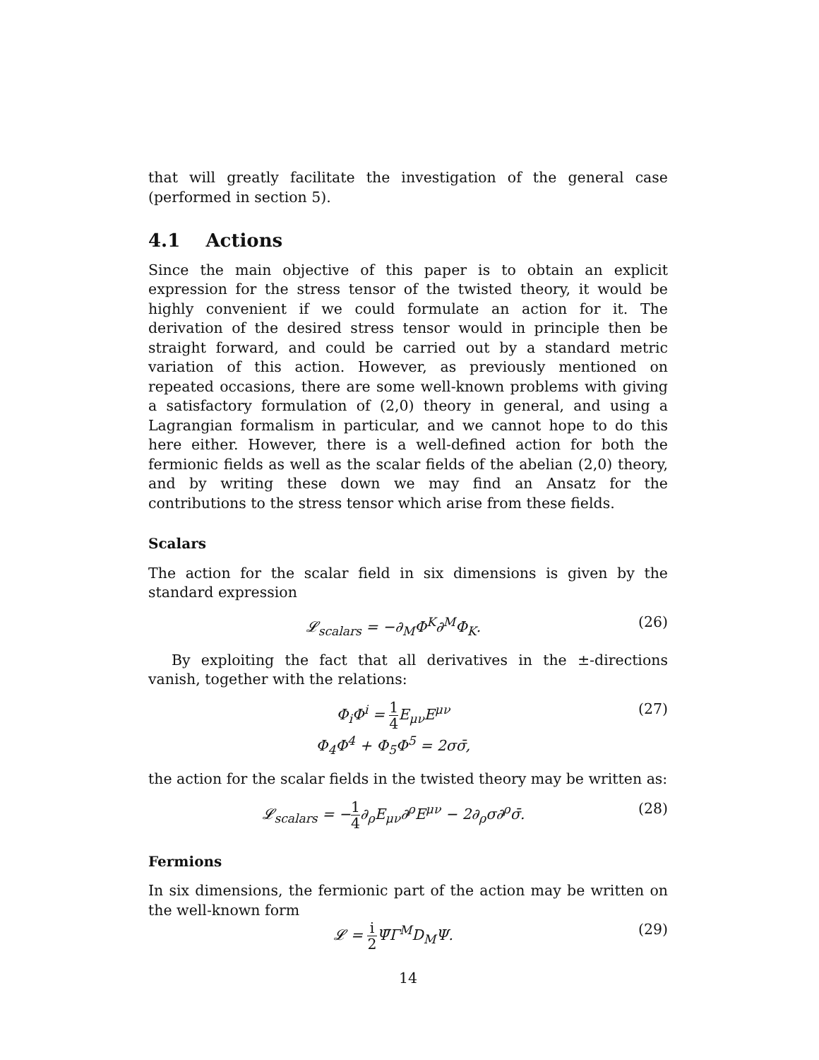that will greatly facilitate the investigation of the general case (performed in section 5).
4.1 Actions
Since the main objective of this paper is to obtain an explicit expression for the stress tensor of the twisted theory, it would be highly convenient if we could formulate an action for it. The derivation of the desired stress tensor would in principle then be straight forward, and could be carried out by a standard metric variation of this action. However, as previously mentioned on repeated occasions, there are some well-known problems with giving a satisfactory formulation of (2,0) theory in general, and using a Lagrangian formalism in particular, and we cannot hope to do this here either. However, there is a well-defined action for both the fermionic fields as well as the scalar fields of the abelian (2,0) theory, and by writing these down we may find an Ansatz for the contributions to the stress tensor which arise from these fields.
Scalars
The action for the scalar field in six dimensions is given by the standard expression
𝓛<sub>scalars</sub> = −∂<sub>M</sub>Φ<sup>K</sup>∂<sup>M</sup>Φ<sub>K</sub>. (26)
By exploiting the fact that all derivatives in the ±-directions vanish, together with the relations:
Φ<sub>i</sub>Φ<sup>i</sup> = 1 4 E<sub>μν</sub>E<sup>μν</sup>
Φ<sub>4</sub>Φ<sup>4</sup> + Φ<sub>5</sub>Φ<sup>5</sup> = 2σσ̄, (27)
the action for the scalar fields in the twisted theory may be written as:
𝓛<sub>scalars</sub> = −1 4∂<sub>ρ</sub>E<sub>μν</sub>∂<sup>ρ</sup>E<sup>μν</sup> − 2∂<sub>ρ</sub>σ∂<sup>ρ</sup>σ̄. (28)
Fermions
In six dimensions, the fermionic part of the action may be written on the well-known form
𝓛 = i 2 Ψ̄Γ<sup>M</sup>D<sub>M</sub>Ψ. (29)
14